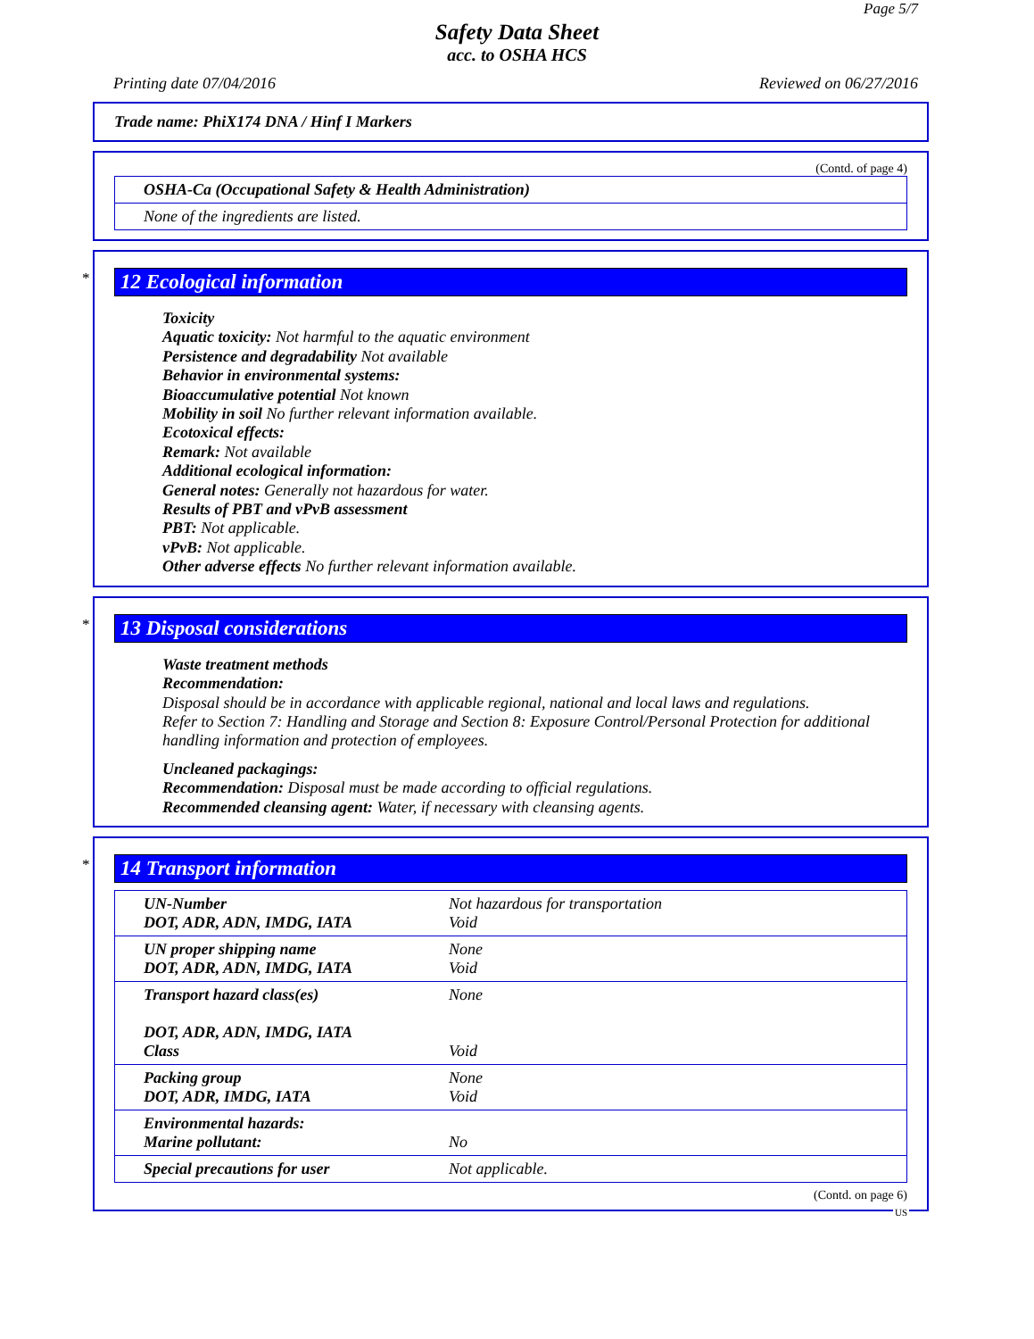Page 5/7
Safety Data Sheet
acc. to OSHA HCS
Printing date 07/04/2016 Reviewed on 06/27/2016
Trade name: PhiX174 DNA / Hinf I Markers
(Contd. of page 4)
| OSHA-Ca (Occupational Safety & Health Administration) |
| None of the ingredients are listed. |
*
12 Ecological information
Toxicity
Aquatic toxicity: Not harmful to the aquatic environment
Persistence and degradability Not available
Behavior in environmental systems:
Bioaccumulative potential Not known
Mobility in soil No further relevant information available.
Ecotoxical effects:
Remark: Not available
Additional ecological information:
General notes: Generally not hazardous for water.
Results of PBT and vPvB assessment
PBT: Not applicable.
vPvB: Not applicable.
Other adverse effects No further relevant information available.
*
13 Disposal considerations
Waste treatment methods
Recommendation:
Disposal should be in accordance with applicable regional, national and local laws and regulations.
Refer to Section 7: Handling and Storage and Section 8: Exposure Control/Personal Protection for additional handling information and protection of employees.
Uncleaned packagings:
Recommendation: Disposal must be made according to official regulations.
Recommended cleansing agent: Water, if necessary with cleansing agents.
*
14 Transport information
| UN-Number DOT, ADR, ADN, IMDG, IATA | Not hazardous for transportation Void |
| UN proper shipping name DOT, ADR, ADN, IMDG, IATA | None Void |
| Transport hazard class(es) DOT, ADR, ADN, IMDG, IATA Class | None Void |
| Packing group DOT, ADR, IMDG, IATA | None Void |
| Environmental hazards: Marine pollutant: | No |
| Special precautions for user | Not applicable. |
(Contd. on page 6)
US